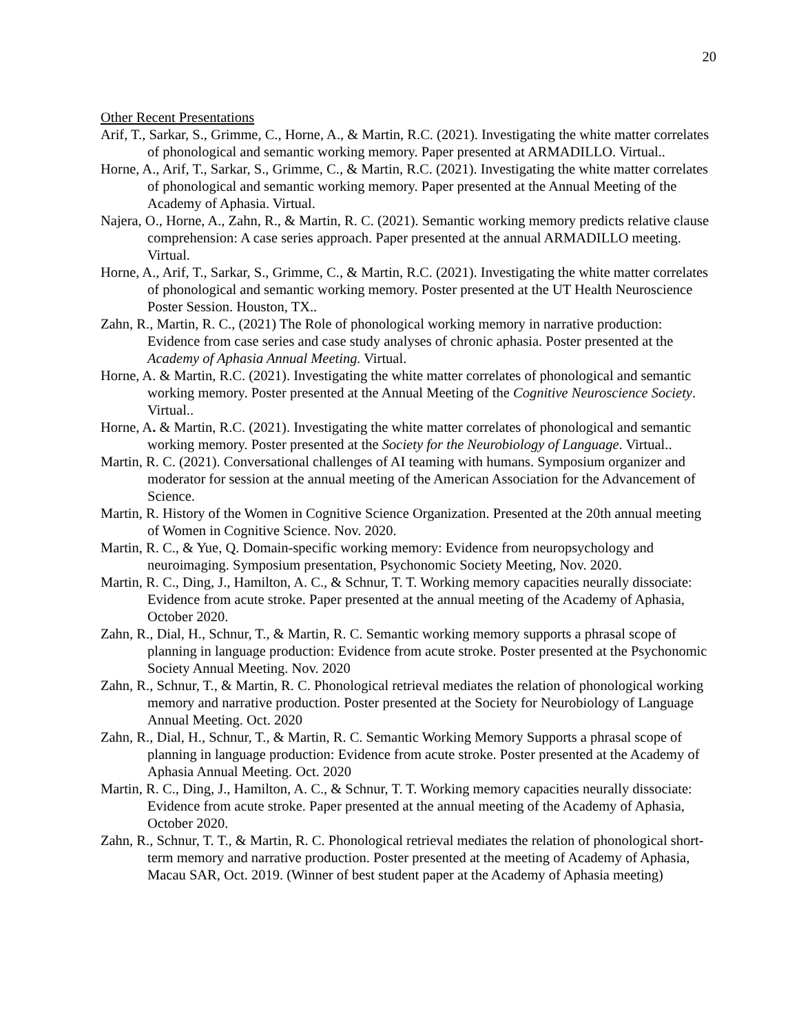20
Other Recent Presentations
Arif, T., Sarkar, S., Grimme, C., Horne, A., & Martin, R.C. (2021). Investigating the white matter correlates of phonological and semantic working memory. Paper presented at ARMADILLO. Virtual..
Horne, A., Arif, T., Sarkar, S., Grimme, C., & Martin, R.C. (2021). Investigating the white matter correlates of phonological and semantic working memory. Paper presented at the Annual Meeting of the Academy of Aphasia. Virtual.
Najera, O., Horne, A., Zahn, R., & Martin, R. C. (2021). Semantic working memory predicts relative clause comprehension: A case series approach. Paper presented at the annual ARMADILLO meeting. Virtual.
Horne, A., Arif, T., Sarkar, S., Grimme, C., & Martin, R.C. (2021). Investigating the white matter correlates of phonological and semantic working memory. Poster presented at the UT Health Neuroscience Poster Session. Houston, TX..
Zahn, R., Martin, R. C., (2021) The Role of phonological working memory in narrative production: Evidence from case series and case study analyses of chronic aphasia. Poster presented at the Academy of Aphasia Annual Meeting. Virtual.
Horne, A. & Martin, R.C. (2021). Investigating the white matter correlates of phonological and semantic working memory. Poster presented at the Annual Meeting of the Cognitive Neuroscience Society. Virtual..
Horne, A. & Martin, R.C. (2021). Investigating the white matter correlates of phonological and semantic working memory. Poster presented at the Society for the Neurobiology of Language. Virtual..
Martin, R. C. (2021). Conversational challenges of AI teaming with humans. Symposium organizer and moderator for session at the annual meeting of the American Association for the Advancement of Science.
Martin, R. History of the Women in Cognitive Science Organization. Presented at the 20th annual meeting of Women in Cognitive Science. Nov. 2020.
Martin, R. C., & Yue, Q. Domain-specific working memory: Evidence from neuropsychology and neuroimaging. Symposium presentation, Psychonomic Society Meeting, Nov. 2020.
Martin, R. C., Ding, J., Hamilton, A. C., & Schnur, T. T. Working memory capacities neurally dissociate: Evidence from acute stroke. Paper presented at the annual meeting of the Academy of Aphasia, October 2020.
Zahn, R., Dial, H., Schnur, T., & Martin, R. C. Semantic working memory supports a phrasal scope of planning in language production: Evidence from acute stroke. Poster presented at the Psychonomic Society Annual Meeting. Nov. 2020
Zahn, R., Schnur, T., & Martin, R. C. Phonological retrieval mediates the relation of phonological working memory and narrative production. Poster presented at the Society for Neurobiology of Language Annual Meeting. Oct. 2020
Zahn, R., Dial, H., Schnur, T., & Martin, R. C. Semantic Working Memory Supports a phrasal scope of planning in language production: Evidence from acute stroke. Poster presented at the Academy of Aphasia Annual Meeting. Oct. 2020
Martin, R. C., Ding, J., Hamilton, A. C., & Schnur, T. T. Working memory capacities neurally dissociate: Evidence from acute stroke. Paper presented at the annual meeting of the Academy of Aphasia, October 2020.
Zahn, R., Schnur, T. T., & Martin, R. C. Phonological retrieval mediates the relation of phonological short-term memory and narrative production. Poster presented at the meeting of Academy of Aphasia, Macau SAR, Oct. 2019. (Winner of best student paper at the Academy of Aphasia meeting)